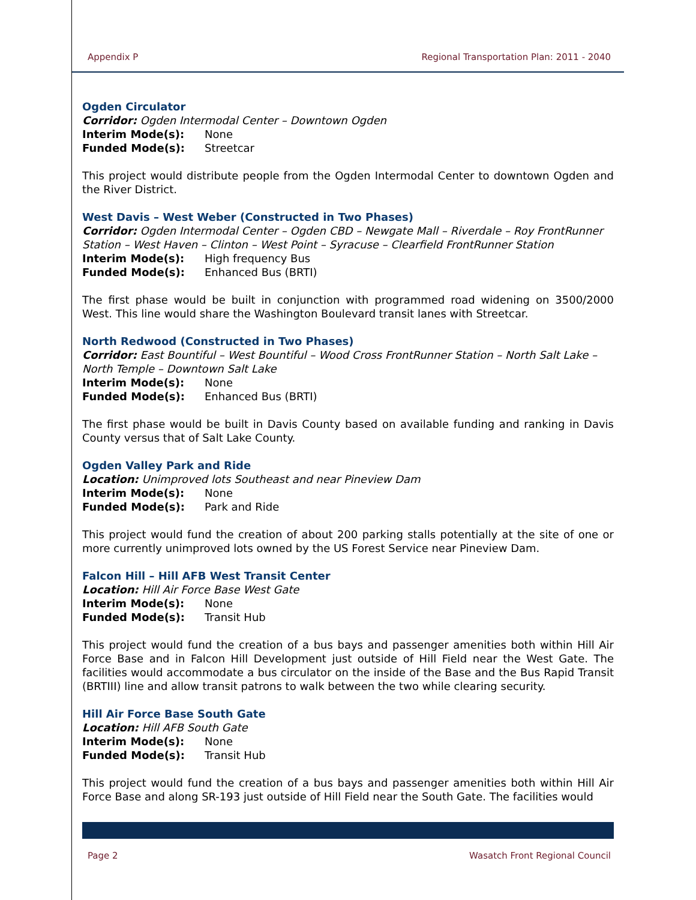Appendix P Regional Transportation Plan: 2011 - 2040
Ogden Circulator
Corridor: Ogden Intermodal Center – Downtown Ogden
Interim Mode(s): None
Funded Mode(s): Streetcar
This project would distribute people from the Ogden Intermodal Center to downtown Ogden and the River District.
West Davis – West Weber (Constructed in Two Phases)
Corridor: Ogden Intermodal Center – Ogden CBD – Newgate Mall – Riverdale – Roy FrontRunner Station – West Haven – Clinton – West Point – Syracuse – Clearfield FrontRunner Station
Interim Mode(s): High frequency Bus
Funded Mode(s): Enhanced Bus (BRTI)
The first phase would be built in conjunction with programmed road widening on 3500/2000 West. This line would share the Washington Boulevard transit lanes with Streetcar.
North Redwood (Constructed in Two Phases)
Corridor: East Bountiful – West Bountiful – Wood Cross FrontRunner Station – North Salt Lake – North Temple – Downtown Salt Lake
Interim Mode(s): None
Funded Mode(s): Enhanced Bus (BRTI)
The first phase would be built in Davis County based on available funding and ranking in Davis County versus that of Salt Lake County.
Ogden Valley Park and Ride
Location: Unimproved lots Southeast and near Pineview Dam
Interim Mode(s): None
Funded Mode(s): Park and Ride
This project would fund the creation of about 200 parking stalls potentially at the site of one or more currently unimproved lots owned by the US Forest Service near Pineview Dam.
Falcon Hill – Hill AFB West Transit Center
Location: Hill Air Force Base West Gate
Interim Mode(s): None
Funded Mode(s): Transit Hub
This project would fund the creation of a bus bays and passenger amenities both within Hill Air Force Base and in Falcon Hill Development just outside of Hill Field near the West Gate. The facilities would accommodate a bus circulator on the inside of the Base and the Bus Rapid Transit (BRTIII) line and allow transit patrons to walk between the two while clearing security.
Hill Air Force Base South Gate
Location: Hill AFB South Gate
Interim Mode(s): None
Funded Mode(s): Transit Hub
This project would fund the creation of a bus bays and passenger amenities both within Hill Air Force Base and along SR-193 just outside of Hill Field near the South Gate. The facilities would
Page 2 Wasatch Front Regional Council